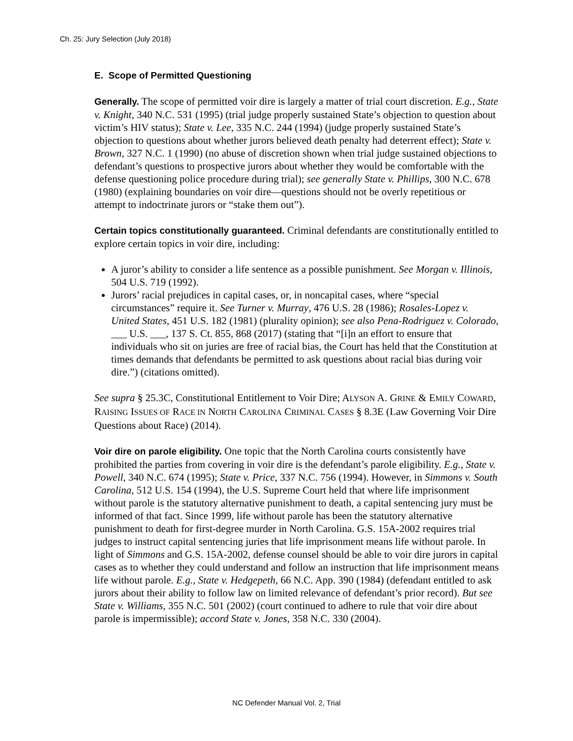Ch. 25: Jury Selection (July 2018)
E. Scope of Permitted Questioning
Generally. The scope of permitted voir dire is largely a matter of trial court discretion. E.g., State v. Knight, 340 N.C. 531 (1995) (trial judge properly sustained State’s objection to question about victim’s HIV status); State v. Lee, 335 N.C. 244 (1994) (judge properly sustained State’s objection to questions about whether jurors believed death penalty had deterrent effect); State v. Brown, 327 N.C. 1 (1990) (no abuse of discretion shown when trial judge sustained objections to defendant’s questions to prospective jurors about whether they would be comfortable with the defense questioning police procedure during trial); see generally State v. Phillips, 300 N.C. 678 (1980) (explaining boundaries on voir dire—questions should not be overly repetitious or attempt to indoctrinate jurors or “stake them out”).
Certain topics constitutionally guaranteed. Criminal defendants are constitutionally entitled to explore certain topics in voir dire, including:
A juror’s ability to consider a life sentence as a possible punishment. See Morgan v. Illinois, 504 U.S. 719 (1992).
Jurors’ racial prejudices in capital cases, or, in noncapital cases, where “special circumstances” require it. See Turner v. Murray, 476 U.S. 28 (1986); Rosales-Lopez v. United States, 451 U.S. 182 (1981) (plurality opinion); see also Pena-Rodriguez v. Colorado, ___ U.S. ___, 137 S. Ct. 855, 868 (2017) (stating that “[i]n an effort to ensure that individuals who sit on juries are free of racial bias, the Court has held that the Constitution at times demands that defendants be permitted to ask questions about racial bias during voir dire.”) (citations omitted).
See supra § 25.3C, Constitutional Entitlement to Voir Dire; ALYSON A. GRINE & EMILY COWARD, RAISING ISSUES OF RACE IN NORTH CAROLINA CRIMINAL CASES § 8.3E (Law Governing Voir Dire Questions about Race) (2014).
Voir dire on parole eligibility. One topic that the North Carolina courts consistently have prohibited the parties from covering in voir dire is the defendant’s parole eligibility. E.g., State v. Powell, 340 N.C. 674 (1995); State v. Price, 337 N.C. 756 (1994). However, in Simmons v. South Carolina, 512 U.S. 154 (1994), the U.S. Supreme Court held that where life imprisonment without parole is the statutory alternative punishment to death, a capital sentencing jury must be informed of that fact. Since 1999, life without parole has been the statutory alternative punishment to death for first-degree murder in North Carolina. G.S. 15A-2002 requires trial judges to instruct capital sentencing juries that life imprisonment means life without parole. In light of Simmons and G.S. 15A-2002, defense counsel should be able to voir dire jurors in capital cases as to whether they could understand and follow an instruction that life imprisonment means life without parole. E.g., State v. Hedgepeth, 66 N.C. App. 390 (1984) (defendant entitled to ask jurors about their ability to follow law on limited relevance of defendant’s prior record). But see State v. Williams, 355 N.C. 501 (2002) (court continued to adhere to rule that voir dire about parole is impermissible); accord State v. Jones, 358 N.C. 330 (2004).
NC Defender Manual Vol. 2, Trial